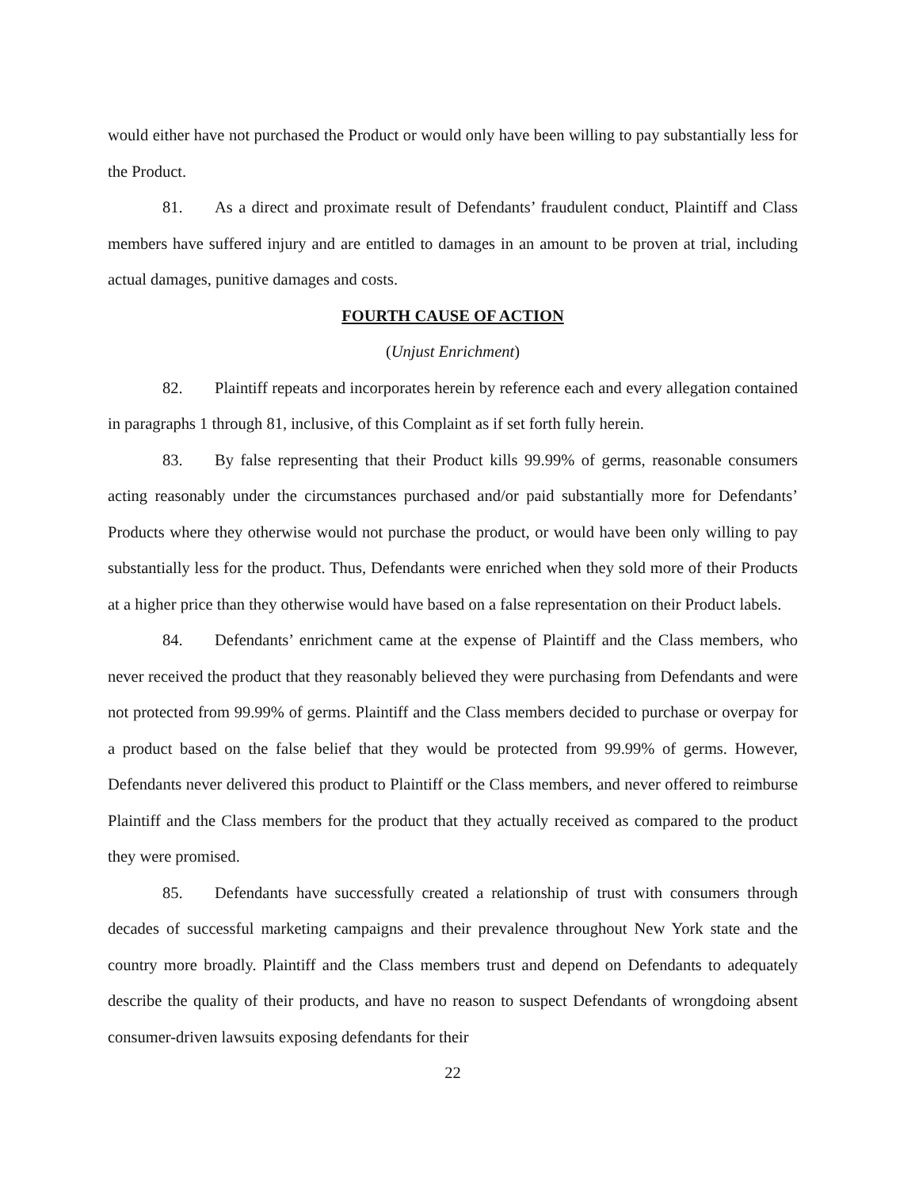would either have not purchased the Product or would only have been willing to pay substantially less for the Product.
81. As a direct and proximate result of Defendants’ fraudulent conduct, Plaintiff and Class members have suffered injury and are entitled to damages in an amount to be proven at trial, including actual damages, punitive damages and costs.
FOURTH CAUSE OF ACTION
(Unjust Enrichment)
82. Plaintiff repeats and incorporates herein by reference each and every allegation contained in paragraphs 1 through 81, inclusive, of this Complaint as if set forth fully herein.
83. By false representing that their Product kills 99.99% of germs, reasonable consumers acting reasonably under the circumstances purchased and/or paid substantially more for Defendants’ Products where they otherwise would not purchase the product, or would have been only willing to pay substantially less for the product. Thus, Defendants were enriched when they sold more of their Products at a higher price than they otherwise would have based on a false representation on their Product labels.
84. Defendants’ enrichment came at the expense of Plaintiff and the Class members, who never received the product that they reasonably believed they were purchasing from Defendants and were not protected from 99.99% of germs. Plaintiff and the Class members decided to purchase or overpay for a product based on the false belief that they would be protected from 99.99% of germs. However, Defendants never delivered this product to Plaintiff or the Class members, and never offered to reimburse Plaintiff and the Class members for the product that they actually received as compared to the product they were promised.
85. Defendants have successfully created a relationship of trust with consumers through decades of successful marketing campaigns and their prevalence throughout New York state and the country more broadly. Plaintiff and the Class members trust and depend on Defendants to adequately describe the quality of their products, and have no reason to suspect Defendants of wrongdoing absent consumer-driven lawsuits exposing defendants for their
22